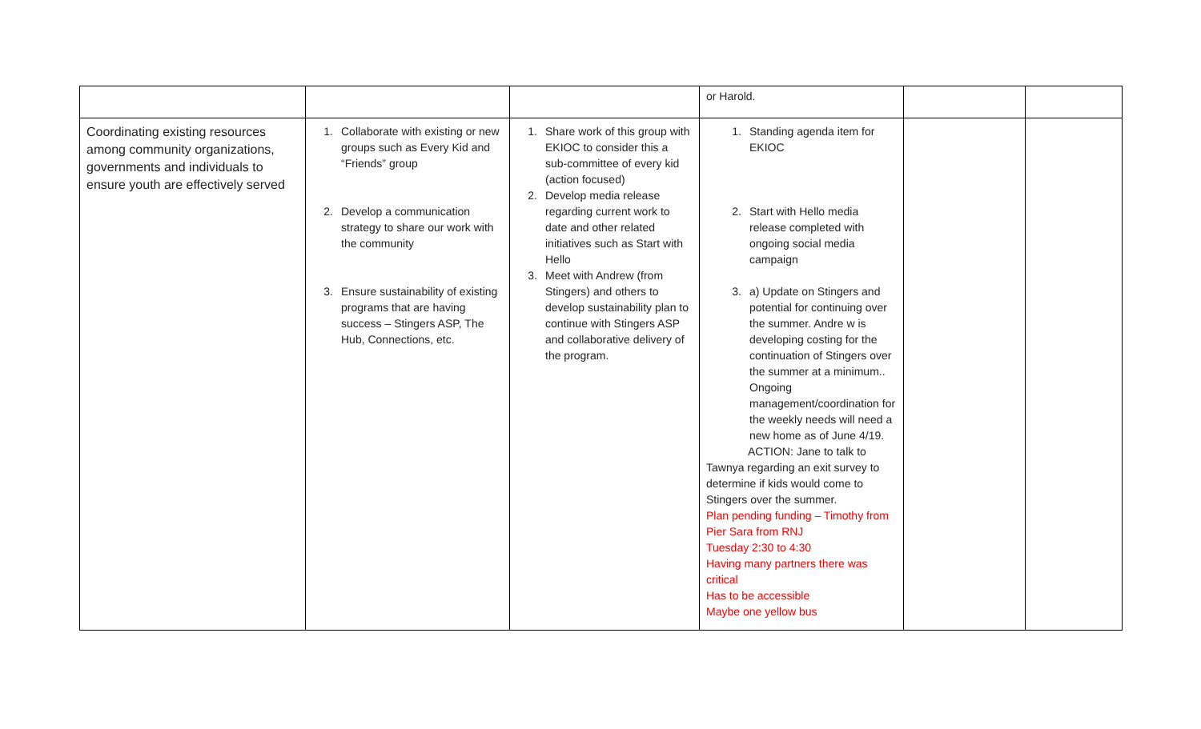| | | | or Harold. | | |
| Coordinating existing resources among community organizations, governments and individuals to ensure youth are effectively served | 1. Collaborate with existing or new groups such as Every Kid and “Friends” group 2. Develop a communication strategy to share our work with the community 3. Ensure sustainability of existing programs that are having success – Stingers ASP, The Hub, Connections, etc. | 1. Share work of this group with EKIOC to consider this a sub-committee of every kid (action focused) 2. Develop media release regarding current work to date and other related initiatives such as Start with Hello 3. Meet with Andrew (from Stingers) and others to develop sustainability plan to continue with Stingers ASP and collaborative delivery of the program. | 1. Standing agenda item for EKIOC 2. Start with Hello media release completed with ongoing social media campaign 3. a) Update on Stingers and potential for continuing over the summer. Andre w is developing costing for the continuation of Stingers over the summer at a minimum.. Ongoing management/coordination for the weekly needs will need a new home as of June 4/19. ACTION: Jane to talk to Tawnya regarding an exit survey to determine if kids would come to Stingers over the summer. Plan pending funding – Timothy from Pier Sara from RNJ Tuesday 2:30 to 4:30 Having many partners there was critical Has to be accessible Maybe one yellow bus | | |